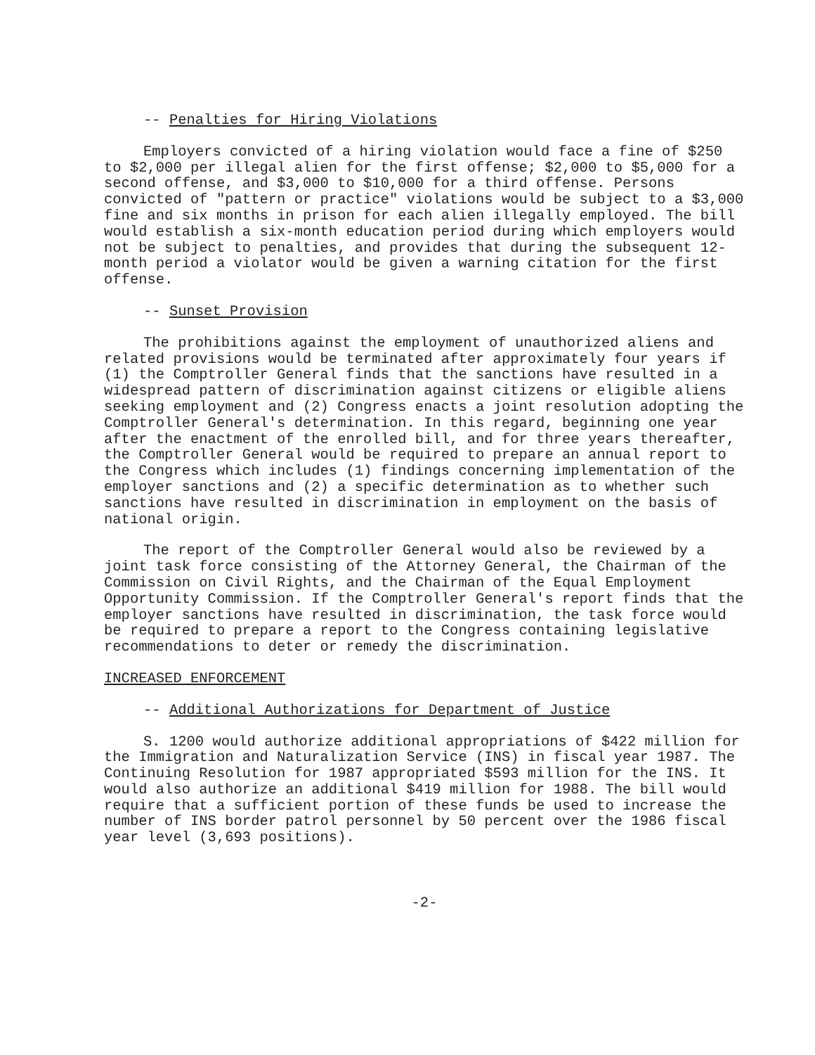-- Penalties for Hiring Violations
Employers convicted of a hiring violation would face a fine of $250 to $2,000 per illegal alien for the first offense; $2,000 to $5,000 for a second offense, and $3,000 to $10,000 for a third offense. Persons convicted of "pattern or practice" violations would be subject to a $3,000 fine and six months in prison for each alien illegally employed. The bill would establish a six-month education period during which employers would not be subject to penalties, and provides that during the subsequent 12-month period a violator would be given a warning citation for the first offense.
-- Sunset Provision
The prohibitions against the employment of unauthorized aliens and related provisions would be terminated after approximately four years if (1) the Comptroller General finds that the sanctions have resulted in a widespread pattern of discrimination against citizens or eligible aliens seeking employment and (2) Congress enacts a joint resolution adopting the Comptroller General's determination. In this regard, beginning one year after the enactment of the enrolled bill, and for three years thereafter, the Comptroller General would be required to prepare an annual report to the Congress which includes (1) findings concerning implementation of the employer sanctions and (2) a specific determination as to whether such sanctions have resulted in discrimination in employment on the basis of national origin.
The report of the Comptroller General would also be reviewed by a joint task force consisting of the Attorney General, the Chairman of the Commission on Civil Rights, and the Chairman of the Equal Employment Opportunity Commission. If the Comptroller General's report finds that the employer sanctions have resulted in discrimination, the task force would be required to prepare a report to the Congress containing legislative recommendations to deter or remedy the discrimination.
INCREASED ENFORCEMENT
-- Additional Authorizations for Department of Justice
S. 1200 would authorize additional appropriations of $422 million for the Immigration and Naturalization Service (INS) in fiscal year 1987. The Continuing Resolution for 1987 appropriated $593 million for the INS. It would also authorize an additional $419 million for 1988. The bill would require that a sufficient portion of these funds be used to increase the number of INS border patrol personnel by 50 percent over the 1986 fiscal year level (3,693 positions).
-2-